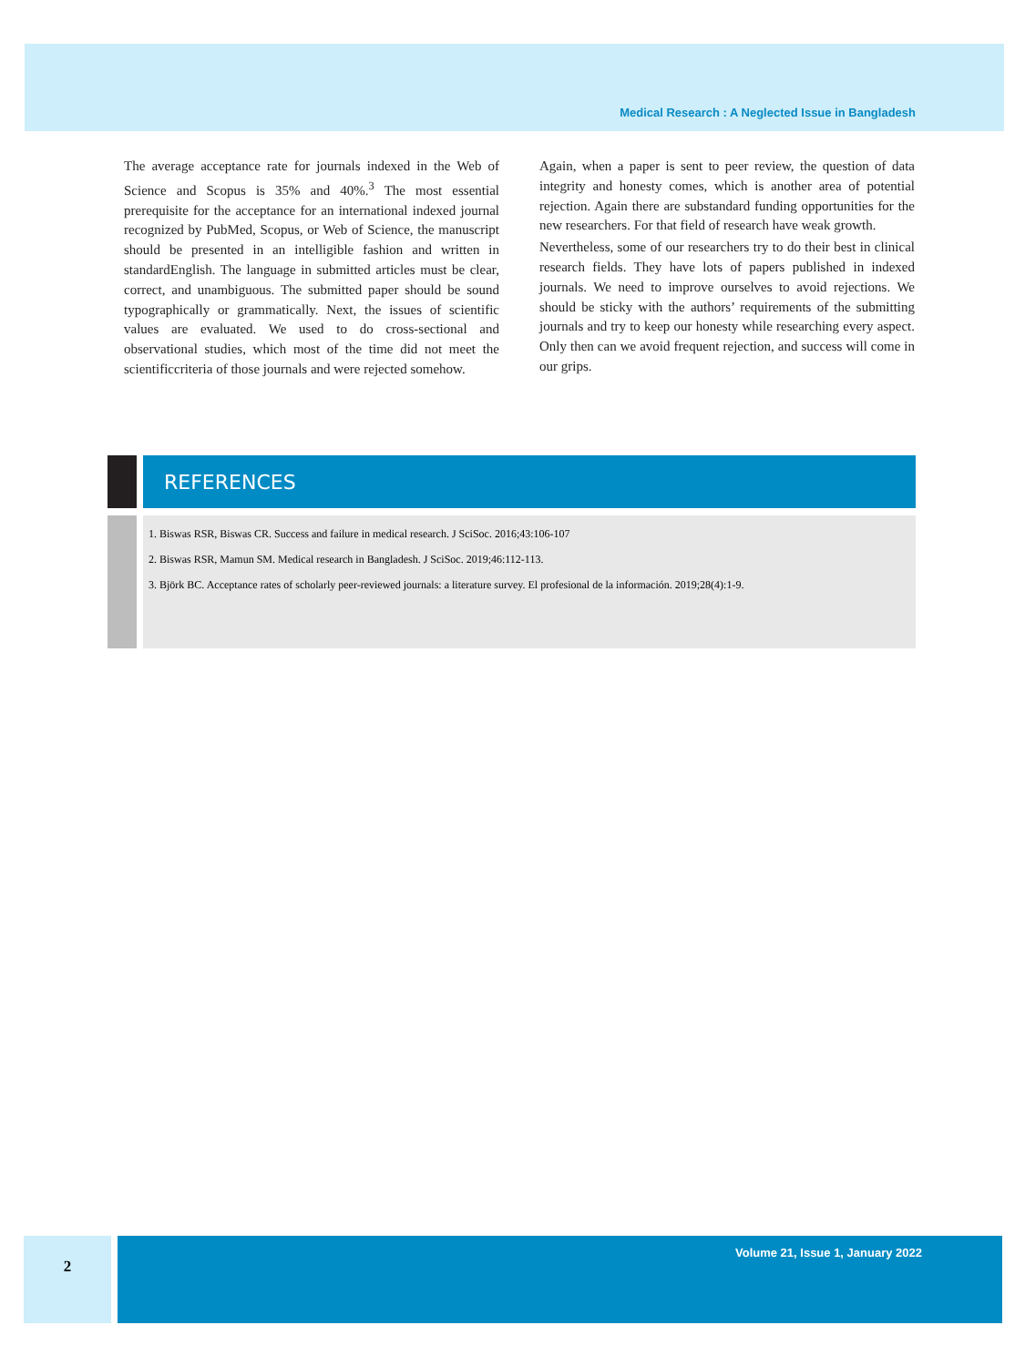Medical Research : A Neglected Issue in Bangladesh
The average acceptance rate for journals indexed in the Web of Science and Scopus is 35% and 40%.<sup>3</sup> The most essential prerequisite for the acceptance for an international indexed journal recognized by PubMed, Scopus, or Web of Science, the manuscript should be presented in an intelligible fashion and written in standardEnglish. The language in submitted articles must be clear, correct, and unambiguous. The submitted paper should be sound typographically or grammatically. Next, the issues of scientific values are evaluated. We used to do cross-sectional and observational studies, which most of the time did not meet the scientificcriteria of those journals and were rejected somehow.
Again, when a paper is sent to peer review, the question of data integrity and honesty comes, which is another area of potential rejection. Again there are substandard funding opportunities for the new researchers. For that field of research have weak growth.
Nevertheless, some of our researchers try to do their best in clinical research fields. They have lots of papers published in indexed journals. We need to improve ourselves to avoid rejections. We should be sticky with the authors’ requirements of the submitting journals and try to keep our honesty while researching every aspect. Only then can we avoid frequent rejection, and success will come in our grips.
REFERENCES
1. Biswas RSR, Biswas CR. Success and failure in medical research. J SciSoc. 2016;43:106-107
2. Biswas RSR, Mamun SM. Medical research in Bangladesh. J SciSoc. 2019;46:112-113.
3. Björk BC. Acceptance rates of scholarly peer-reviewed journals: a literature survey. El profesional de la información. 2019;28(4):1-9.
2 Volume 21, Issue 1, January 2022